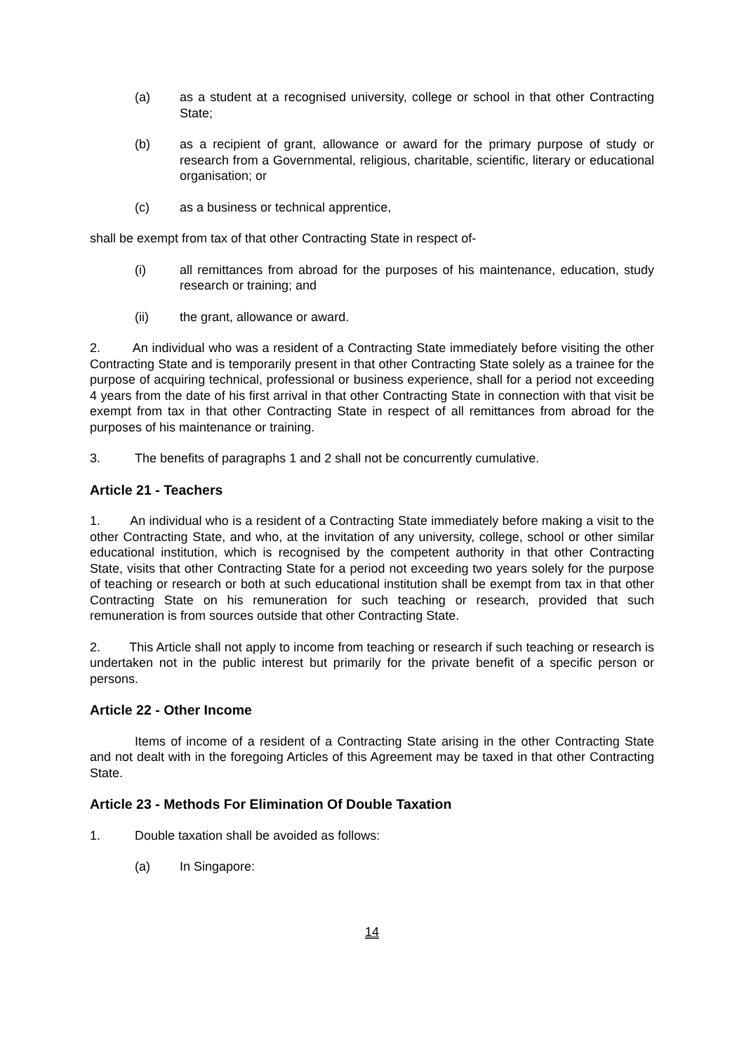(a) as a student at a recognised university, college or school in that other Contracting State;
(b) as a recipient of grant, allowance or award for the primary purpose of study or research from a Governmental, religious, charitable, scientific, literary or educational organisation; or
(c) as a business or technical apprentice,
shall be exempt from tax of that other Contracting State in respect of-
(i) all remittances from abroad for the purposes of his maintenance, education, study research or training; and
(ii) the grant, allowance or award.
2. An individual who was a resident of a Contracting State immediately before visiting the other Contracting State and is temporarily present in that other Contracting State solely as a trainee for the purpose of acquiring technical, professional or business experience, shall for a period not exceeding 4 years from the date of his first arrival in that other Contracting State in connection with that visit be exempt from tax in that other Contracting State in respect of all remittances from abroad for the purposes of his maintenance or training.
3. The benefits of paragraphs 1 and 2 shall not be concurrently cumulative.
Article 21 - Teachers
1. An individual who is a resident of a Contracting State immediately before making a visit to the other Contracting State, and who, at the invitation of any university, college, school or other similar educational institution, which is recognised by the competent authority in that other Contracting State, visits that other Contracting State for a period not exceeding two years solely for the purpose of teaching or research or both at such educational institution shall be exempt from tax in that other Contracting State on his remuneration for such teaching or research, provided that such remuneration is from sources outside that other Contracting State.
2. This Article shall not apply to income from teaching or research if such teaching or research is undertaken not in the public interest but primarily for the private benefit of a specific person or persons.
Article 22 - Other Income
Items of income of a resident of a Contracting State arising in the other Contracting State and not dealt with in the foregoing Articles of this Agreement may be taxed in that other Contracting State.
Article 23 - Methods For Elimination Of Double Taxation
1. Double taxation shall be avoided as follows:
(a) In Singapore:
14